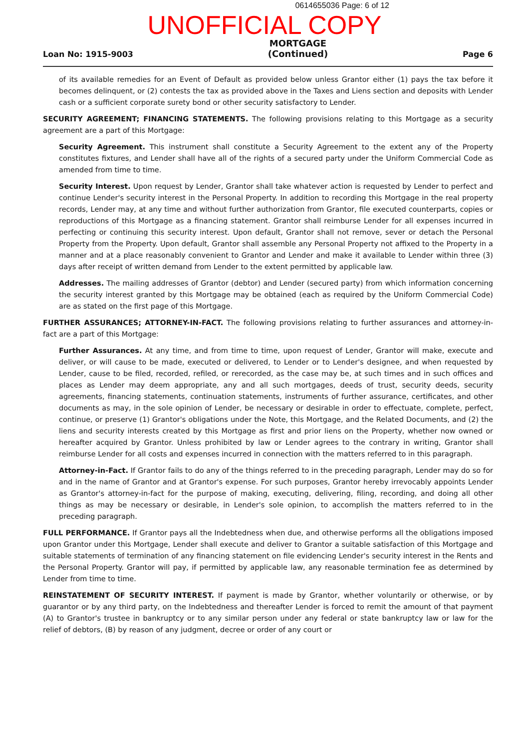0614655036 Page: 6 of 12
UNOFFICIAL COPY
Loan No: 1915-9003 MORTGAGE
(Continued) Page 6
of its available remedies for an Event of Default as provided below unless Grantor either (1) pays the tax before it becomes delinquent, or (2) contests the tax as provided above in the Taxes and Liens section and deposits with Lender cash or a sufficient corporate surety bond or other security satisfactory to Lender.
SECURITY AGREEMENT; FINANCING STATEMENTS. The following provisions relating to this Mortgage as a security agreement are a part of this Mortgage:
Security Agreement. This instrument shall constitute a Security Agreement to the extent any of the Property constitutes fixtures, and Lender shall have all of the rights of a secured party under the Uniform Commercial Code as amended from time to time.
Security Interest. Upon request by Lender, Grantor shall take whatever action is requested by Lender to perfect and continue Lender's security interest in the Personal Property. In addition to recording this Mortgage in the real property records, Lender may, at any time and without further authorization from Grantor, file executed counterparts, copies or reproductions of this Mortgage as a financing statement. Grantor shall reimburse Lender for all expenses incurred in perfecting or continuing this security interest. Upon default, Grantor shall not remove, sever or detach the Personal Property from the Property. Upon default, Grantor shall assemble any Personal Property not affixed to the Property in a manner and at a place reasonably convenient to Grantor and Lender and make it available to Lender within three (3) days after receipt of written demand from Lender to the extent permitted by applicable law.
Addresses. The mailing addresses of Grantor (debtor) and Lender (secured party) from which information concerning the security interest granted by this Mortgage may be obtained (each as required by the Uniform Commercial Code) are as stated on the first page of this Mortgage.
FURTHER ASSURANCES; ATTORNEY-IN-FACT. The following provisions relating to further assurances and attorney-in-fact are a part of this Mortgage:
Further Assurances. At any time, and from time to time, upon request of Lender, Grantor will make, execute and deliver, or will cause to be made, executed or delivered, to Lender or to Lender's designee, and when requested by Lender, cause to be filed, recorded, refiled, or rerecorded, as the case may be, at such times and in such offices and places as Lender may deem appropriate, any and all such mortgages, deeds of trust, security deeds, security agreements, financing statements, continuation statements, instruments of further assurance, certificates, and other documents as may, in the sole opinion of Lender, be necessary or desirable in order to effectuate, complete, perfect, continue, or preserve (1) Grantor's obligations under the Note, this Mortgage, and the Related Documents, and (2) the liens and security interests created by this Mortgage as first and prior liens on the Property, whether now owned or hereafter acquired by Grantor. Unless prohibited by law or Lender agrees to the contrary in writing, Grantor shall reimburse Lender for all costs and expenses incurred in connection with the matters referred to in this paragraph.
Attorney-in-Fact. If Grantor fails to do any of the things referred to in the preceding paragraph, Lender may do so for and in the name of Grantor and at Grantor's expense. For such purposes, Grantor hereby irrevocably appoints Lender as Grantor's attorney-in-fact for the purpose of making, executing, delivering, filing, recording, and doing all other things as may be necessary or desirable, in Lender's sole opinion, to accomplish the matters referred to in the preceding paragraph.
FULL PERFORMANCE. If Grantor pays all the Indebtedness when due, and otherwise performs all the obligations imposed upon Grantor under this Mortgage, Lender shall execute and deliver to Grantor a suitable satisfaction of this Mortgage and suitable statements of termination of any financing statement on file evidencing Lender's security interest in the Rents and the Personal Property. Grantor will pay, if permitted by applicable law, any reasonable termination fee as determined by Lender from time to time.
REINSTATEMENT OF SECURITY INTEREST. If payment is made by Grantor, whether voluntarily or otherwise, or by guarantor or by any third party, on the Indebtedness and thereafter Lender is forced to remit the amount of that payment (A) to Grantor's trustee in bankruptcy or to any similar person under any federal or state bankruptcy law or law for the relief of debtors, (B) by reason of any judgment, decree or order of any court or